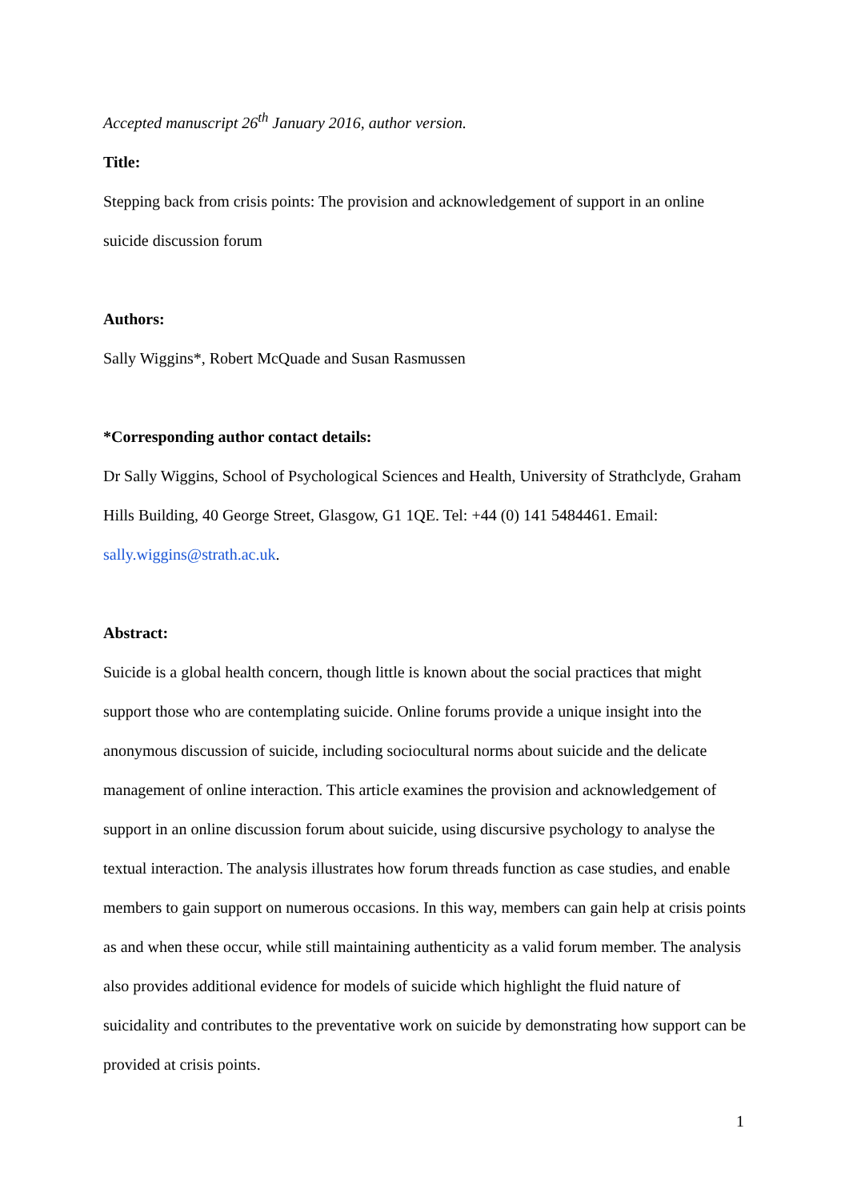Accepted manuscript 26<sup>th</sup> January 2016, author version.
Title:
Stepping back from crisis points: The provision and acknowledgement of support in an online suicide discussion forum
Authors:
Sally Wiggins*, Robert McQuade and Susan Rasmussen
*Corresponding author contact details:
Dr Sally Wiggins, School of Psychological Sciences and Health, University of Strathclyde, Graham Hills Building, 40 George Street, Glasgow, G1 1QE. Tel: +44 (0) 141 5484461. Email: sally.wiggins@strath.ac.uk.
Abstract:
Suicide is a global health concern, though little is known about the social practices that might support those who are contemplating suicide. Online forums provide a unique insight into the anonymous discussion of suicide, including sociocultural norms about suicide and the delicate management of online interaction. This article examines the provision and acknowledgement of support in an online discussion forum about suicide, using discursive psychology to analyse the textual interaction. The analysis illustrates how forum threads function as case studies, and enable members to gain support on numerous occasions. In this way, members can gain help at crisis points as and when these occur, while still maintaining authenticity as a valid forum member. The analysis also provides additional evidence for models of suicide which highlight the fluid nature of suicidality and contributes to the preventative work on suicide by demonstrating how support can be provided at crisis points.
1